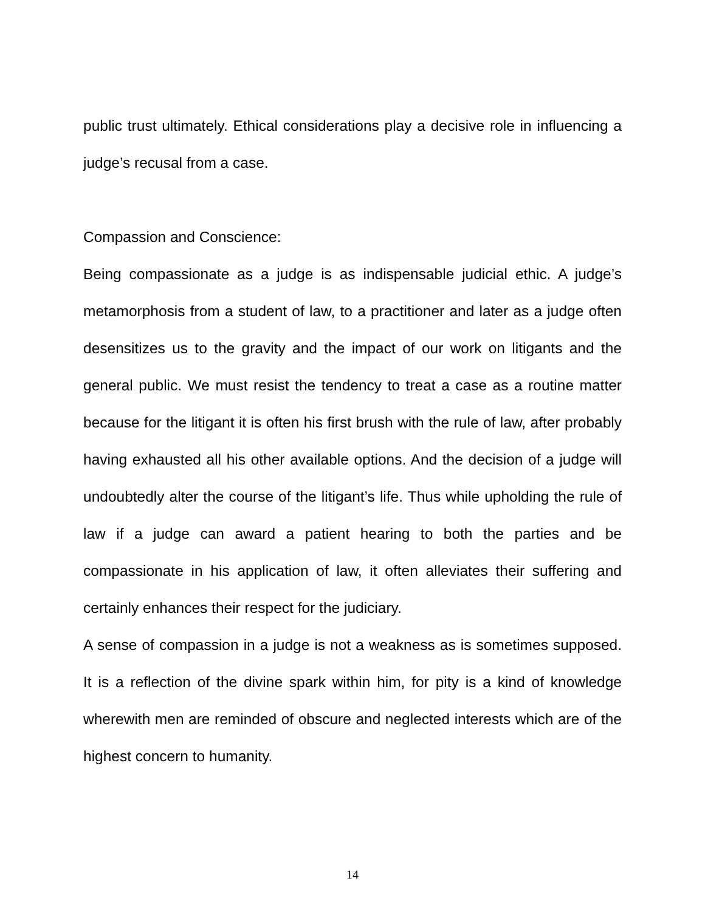public trust ultimately. Ethical considerations play a decisive role in influencing a judge’s recusal from a case.
Compassion and Conscience:
Being compassionate as a judge is as indispensable judicial ethic. A judge’s metamorphosis from a student of law, to a practitioner and later as a judge often desensitizes us to the gravity and the impact of our work on litigants and the general public. We must resist the tendency to treat a case as a routine matter because for the litigant it is often his first brush with the rule of law, after probably having exhausted all his other available options. And the decision of a judge will undoubtedly alter the course of the litigant’s life. Thus while upholding the rule of law if a judge can award a patient hearing to both the parties and be compassionate in his application of law, it often alleviates their suffering and certainly enhances their respect for the judiciary.
A sense of compassion in a judge is not a weakness as is sometimes supposed. It is a reflection of the divine spark within him, for pity is a kind of knowledge wherewith men are reminded of obscure and neglected interests which are of the highest concern to humanity.
14